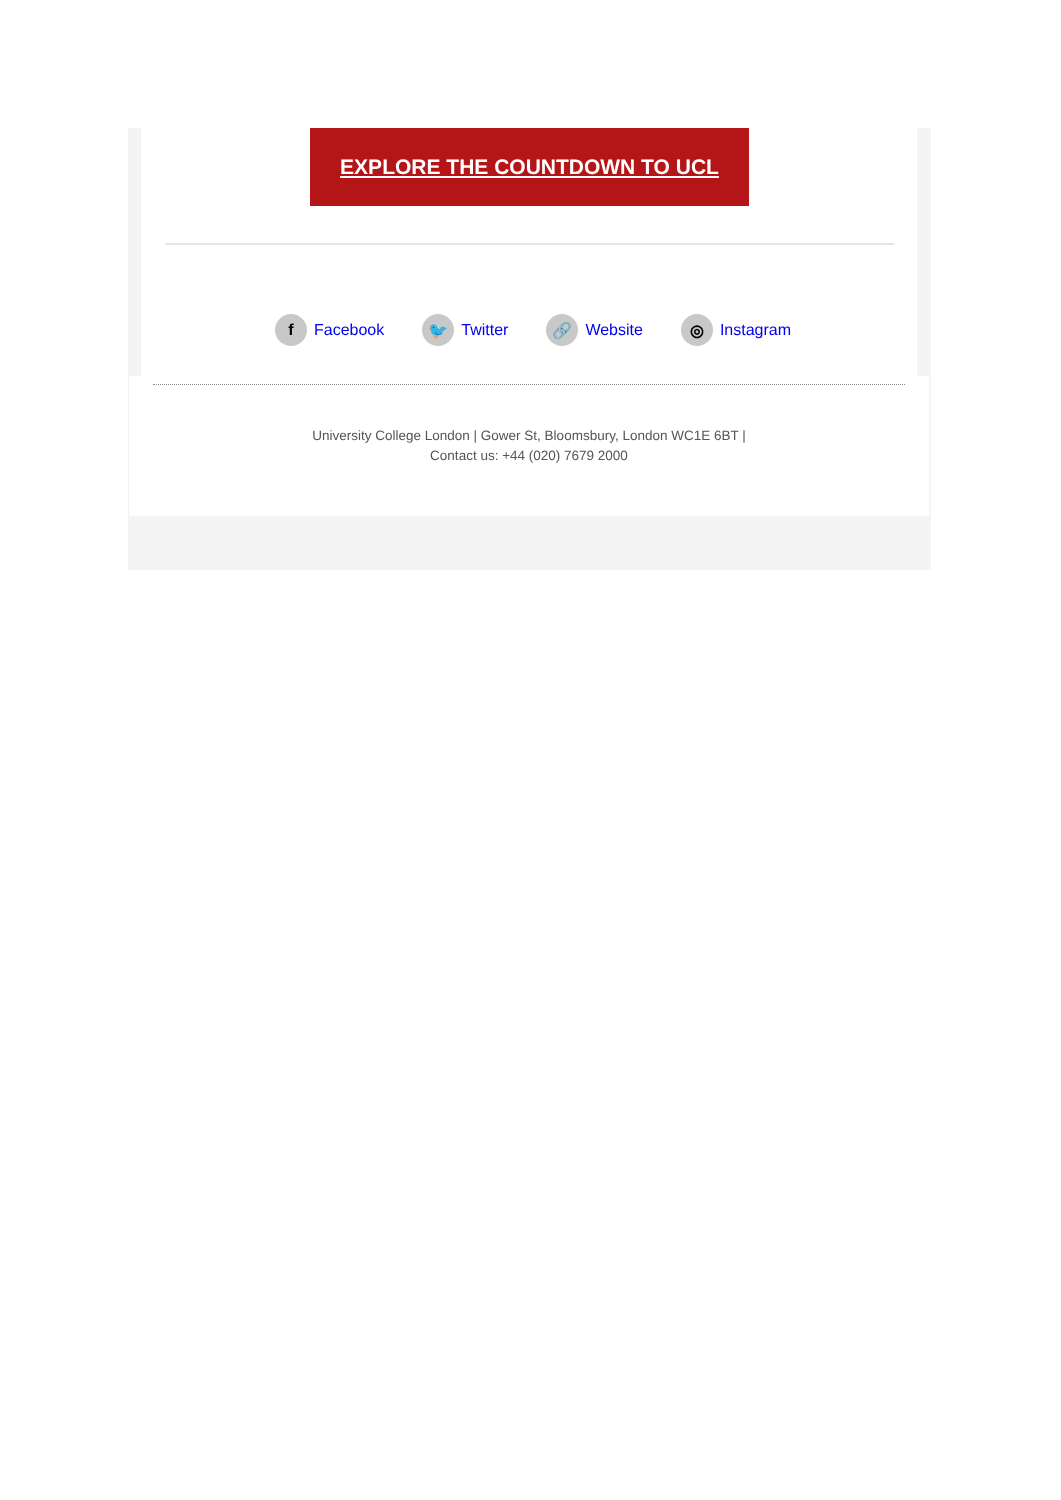EXPLORE THE COUNTDOWN TO UCL
f Facebook 🐦 Twitter 🔗 Website ◎ Instagram
University College London | Gower St, Bloomsbury, London WC1E 6BT |
Contact us: +44 (020) 7679 2000